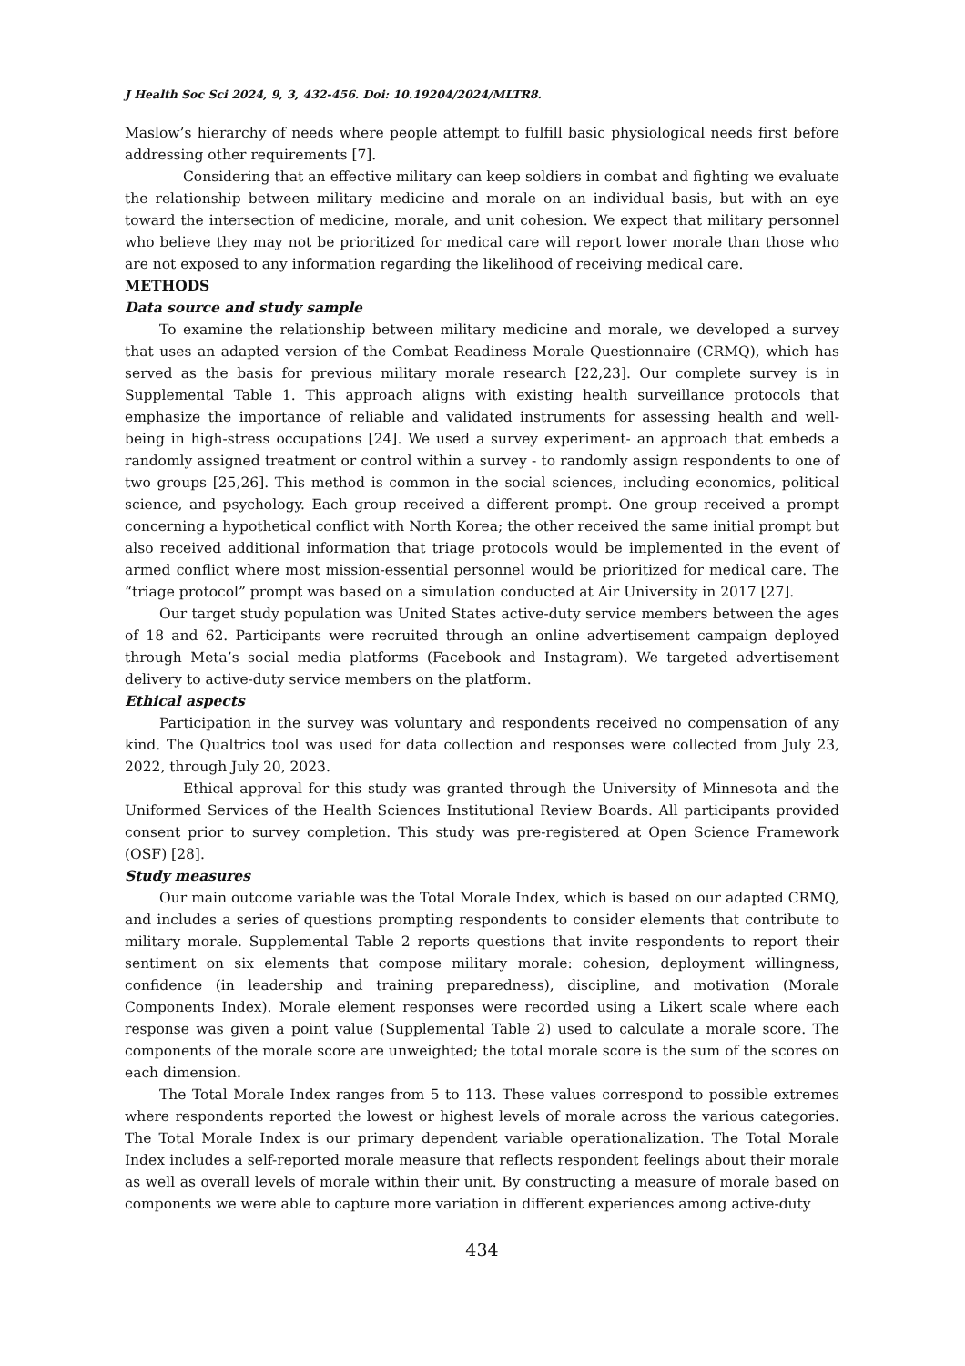J Health Soc Sci 2024, 9, 3, 432-456. Doi: 10.19204/2024/MLTR8.
Maslow’s hierarchy of needs where people attempt to fulfill basic physiological needs first before addressing other requirements [7].
Considering that an effective military can keep soldiers in combat and fighting we evaluate the relationship between military medicine and morale on an individual basis, but with an eye toward the intersection of medicine, morale, and unit cohesion. We expect that military personnel who believe they may not be prioritized for medical care will report lower morale than those who are not exposed to any information regarding the likelihood of receiving medical care.
METHODS
Data source and study sample
To examine the relationship between military medicine and morale, we developed a survey that uses an adapted version of the Combat Readiness Morale Questionnaire (CRMQ), which has served as the basis for previous military morale research [22,23]. Our complete survey is in Supplemental Table 1. This approach aligns with existing health surveillance protocols that emphasize the importance of reliable and validated instruments for assessing health and well-being in high-stress occupations [24]. We used a survey experiment- an approach that embeds a randomly assigned treatment or control within a survey - to randomly assign respondents to one of two groups [25,26]. This method is common in the social sciences, including economics, political science, and psychology. Each group received a different prompt. One group received a prompt concerning a hypothetical conflict with North Korea; the other received the same initial prompt but also received additional information that triage protocols would be implemented in the event of armed conflict where most mission-essential personnel would be prioritized for medical care. The “triage protocol” prompt was based on a simulation conducted at Air University in 2017 [27].
Our target study population was United States active-duty service members between the ages of 18 and 62. Participants were recruited through an online advertisement campaign deployed through Meta’s social media platforms (Facebook and Instagram). We targeted advertisement delivery to active-duty service members on the platform.
Ethical aspects
Participation in the survey was voluntary and respondents received no compensation of any kind. The Qualtrics tool was used for data collection and responses were collected from July 23, 2022, through July 20, 2023.
Ethical approval for this study was granted through the University of Minnesota and the Uniformed Services of the Health Sciences Institutional Review Boards. All participants provided consent prior to survey completion. This study was pre-registered at Open Science Framework (OSF) [28].
Study measures
Our main outcome variable was the Total Morale Index, which is based on our adapted CRMQ, and includes a series of questions prompting respondents to consider elements that contribute to military morale. Supplemental Table 2 reports questions that invite respondents to report their sentiment on six elements that compose military morale: cohesion, deployment willingness, confidence (in leadership and training preparedness), discipline, and motivation (Morale Components Index). Morale element responses were recorded using a Likert scale where each response was given a point value (Supplemental Table 2) used to calculate a morale score. The components of the morale score are unweighted; the total morale score is the sum of the scores on each dimension.
The Total Morale Index ranges from 5 to 113. These values correspond to possible extremes where respondents reported the lowest or highest levels of morale across the various categories. The Total Morale Index is our primary dependent variable operationalization. The Total Morale Index includes a self-reported morale measure that reflects respondent feelings about their morale as well as overall levels of morale within their unit. By constructing a measure of morale based on components we were able to capture more variation in different experiences among active-duty
434